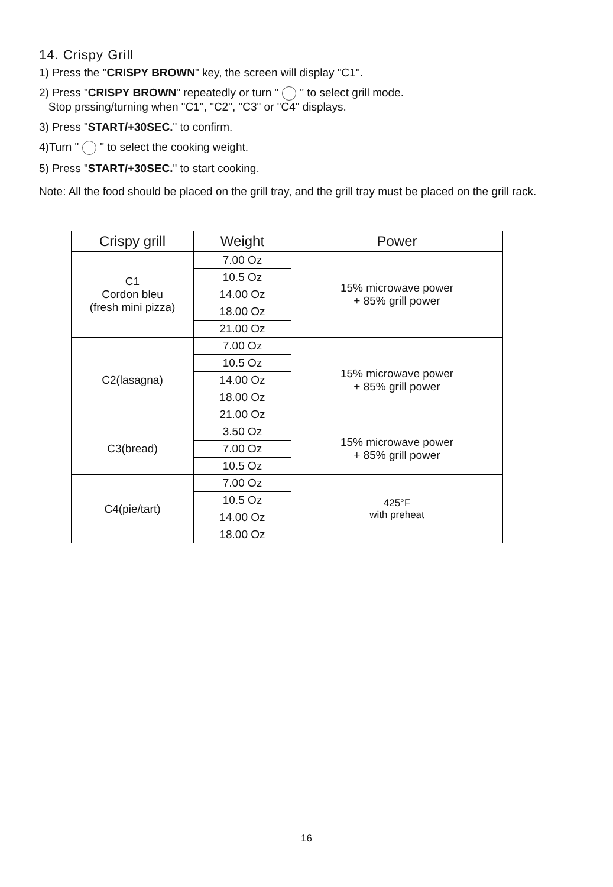14. Crispy Grill
1) Press the "CRISPY BROWN" key, the screen will display "C1".
2) Press "CRISPY BROWN" repeatedly or turn " " to select grill mode.
Stop prssing/turning when "C1", "C2", "C3" or "C4" displays.
3) Press "START/+30SEC." to confirm.
4)Turn " " to select the cooking weight.
5) Press "START/+30SEC." to start cooking.
Note: All the food should be placed on the grill tray, and the grill tray must be placed on the grill rack.
| Crispy grill | Weight | Power |
| --- | --- | --- |
| C1 Cordon bleu (fresh mini pizza) | 7.00 Oz | 15% microwave power + 85% grill power |
| | 10.5 Oz | |
| | 14.00 Oz | |
| | 18.00 Oz | |
| | 21.00 Oz | |
| C2(lasagna) | 7.00 Oz | 15% microwave power + 85% grill power |
| | 10.5 Oz | |
| | 14.00 Oz | |
| | 18.00 Oz | |
| | 21.00 Oz | |
| C3(bread) | 3.50 Oz | 15% microwave power + 85% grill power |
| | 7.00 Oz | |
| | 10.5 Oz | |
| C4(pie/tart) | 7.00 Oz | 425°F with preheat |
| | 10.5 Oz | |
| | 14.00 Oz | |
| | 18.00 Oz | |
16